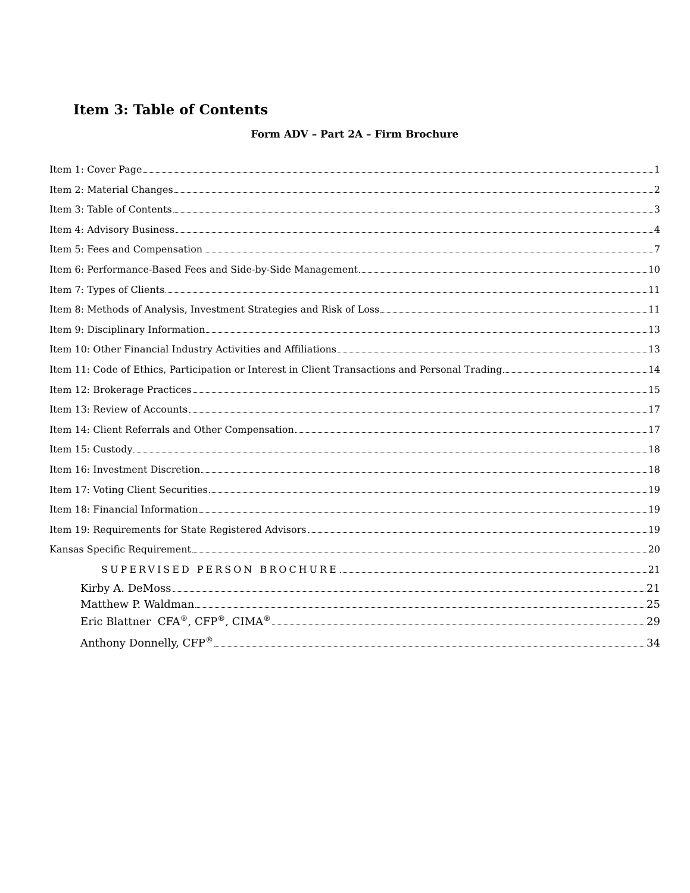Item 3: Table of Contents
Form ADV – Part 2A – Firm Brochure
Item 1: Cover Page 1
Item 2: Material Changes 2
Item 3: Table of Contents 3
Item 4: Advisory Business 4
Item 5: Fees and Compensation 7
Item 6: Performance-Based Fees and Side-by-Side Management 10
Item 7: Types of Clients 11
Item 8: Methods of Analysis, Investment Strategies and Risk of Loss 11
Item 9: Disciplinary Information 13
Item 10: Other Financial Industry Activities and Affiliations 13
Item 11: Code of Ethics, Participation or Interest in Client Transactions and Personal Trading 14
Item 12: Brokerage Practices 15
Item 13: Review of Accounts 17
Item 14: Client Referrals and Other Compensation 17
Item 15: Custody 18
Item 16: Investment Discretion 18
Item 17: Voting Client Securities 19
Item 18: Financial Information 19
Item 19: Requirements for State Registered Advisors 19
Kansas Specific Requirement 20
SUPERVISED PERSON BROCHURE 21
Kirby A. DeMoss 21
Matthew P. Waldman 25
Eric Blattner CFA<sup>®</sup>, CFP<sup>®</sup>, CIMA<sup>®</sup> 29
Anthony Donnelly, CFP<sup>®</sup> 34